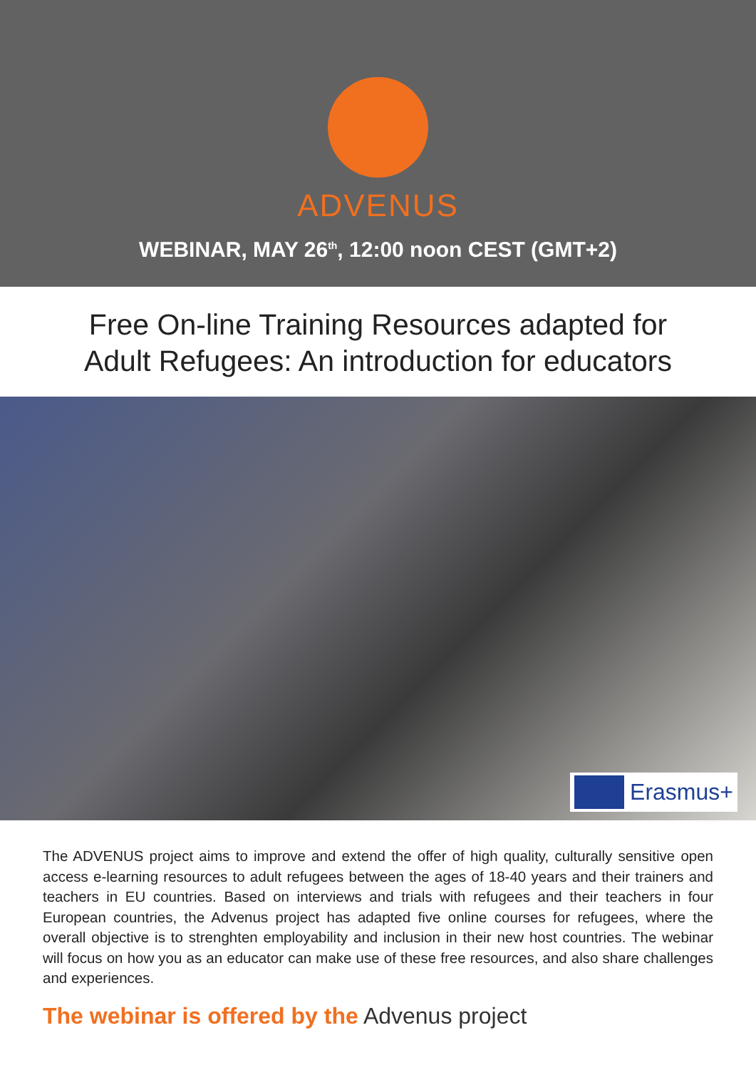ADVENUS
WEBINAR, MAY 26<sup>th</sup>, 12:00 noon CEST (GMT+2)
Free On-line Training Resources adapted for
Adult Refugees: An introduction for educators
Erasmus+
The ADVENUS project aims to improve and extend the offer of high quality, culturally sensitive open access e-learning resources to adult refugees between the ages of 18-40 years and their trainers and teachers in EU countries. Based on interviews and trials with refugees and their teachers in four European countries, the Advenus project has adapted five online courses for refugees, where the overall objective is to strenghten employability and inclusion in their new host countries. The webinar will focus on how you as an educator can make use of these free resources, and also share challenges and experiences.
The webinar is offered by the Advenus project